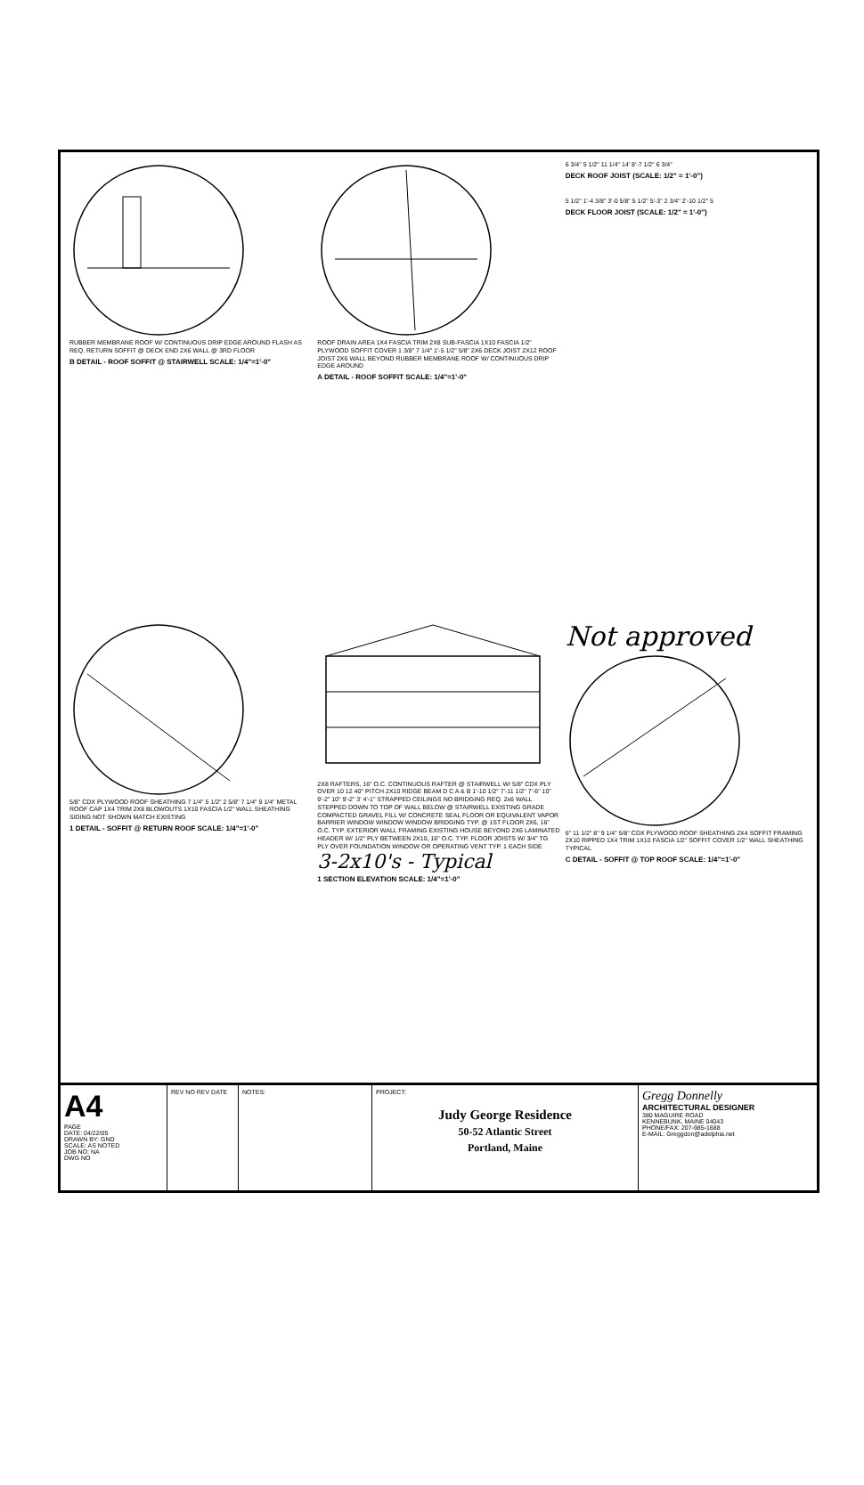RUBBER MEMBRANE ROOF W/ CONTINUOUS DRIP EDGE AROUND FLASH AS REQ. RETURN SOFFIT @ DECK END 2X6 WALL @ 3RD FLOOR
B DETAIL - ROOF SOFFIT @ STAIRWELL SCALE: 1/4"=1'-0"
ROOF DRAIN AREA 1X4 FASCIA TRIM 2X8 SUB-FASCIA 1X10 FASCIA 1/2" PLYWOOD SOFFIT COVER 1 3/8" 7 1/4" 1'-5 1/2" 5/8" 2X6 DECK JOIST 2X12 ROOF JOIST 2X6 WALL BEYOND RUBBER MEMBRANE ROOF W/ CONTINUOUS DRIP EDGE AROUND
A DETAIL - ROOF SOFFIT SCALE: 1/4"=1'-0"
6 3/4" 5 1/2" 11 1/4" 14' 8'-7 1/2" 6 3/4"
DECK ROOF JOIST (SCALE: 1/2" = 1'-0")
5 1/2" 1'-4 3/8" 3'-0 5/8" 5 1/2" 5'-3" 2 3/4" 2'-10 1/2" 5
DECK FLOOR JOIST (SCALE: 1/2" = 1'-0")
5/8" CDX PLYWOOD ROOF SHEATHING 7 1/4" 5 1/2" 2 5/8" 7 1/4" 9 1/4" METAL ROOF CAP 1X4 TRIM 2X8 BLOWOUTS 1X10 FASCIA 1/2" WALL SHEATHING SIDING NOT SHOWN MATCH EXISTING
1 DETAIL - SOFFIT @ RETURN ROOF SCALE: 1/4"=1'-0"
2X8 RAFTERS, 16" O.C. CONTINUOUS RAFTER @ STAIRWELL W/ 5/8" CDX PLY OVER 10 12 40° PITCH 2X10 RIDGE BEAM D C A & B 1'-10 1/2" 7'-11 1/2" 7'-6" 10" 9'-2" 10" 9'-2" 3' 4'-1" STRAPPED CEILINGS NO BRIDGING REQ. 2x6 WALL STEPPED DOWN TO TOP OF WALL BELOW @ STAIRWELL EXISTING GRADE COMPACTED GRAVEL FILL W/ CONCRETE SEAL FLOOR OR EQUIVALENT VAPOR BARRIER WINDOW WINDOW WINDOW BRIDGING TYP. @ 1ST FLOOR 2X6, 16" O.C. TYP. EXTERIOR WALL FRAMING EXISTING HOUSE BEYOND 2X6 LAMINATED HEADER W/ 1/2" PLY BETWEEN 2X10, 16" O.C. TYP. FLOOR JOISTS W/ 3/4" TG PLY OVER FOUNDATION WINDOW OR OPERATING VENT TYP. 1 EACH SIDE
3-2x10's - Typical
1 SECTION ELEVATION SCALE: 1/4"=1'-0"
Not approved
6" 11 1/2" 8" 9 1/4" 5/8" CDX PLYWOOD ROOF SHEATHING 2X4 SOFFIT FRAMING 2X10 RIPPED 1X4 TRIM 1X10 FASCIA 1/2" SOFFIT COVER 1/2" WALL SHEATHING TYPICAL
C DETAIL - SOFFIT @ TOP ROOF SCALE: 1/4"=1'-0"
A4
PAGE
DATE: 04/22/05
DRAWN BY: GND
SCALE: AS NOTED
JOB NO: NA
DWG NO
REV NO REV DATE NOTES: PROJECT:
Judy George Residence
50-52 Atlantic Street
Portland, Maine
Gregg Donnelly
ARCHITECTURAL DESIGNER
380 MAGUIRE ROAD
KENNEBUNK, MAINE 04043
PHONE/FAX: 207-985-1688
E-MAIL: Greggdon@adelphia.net